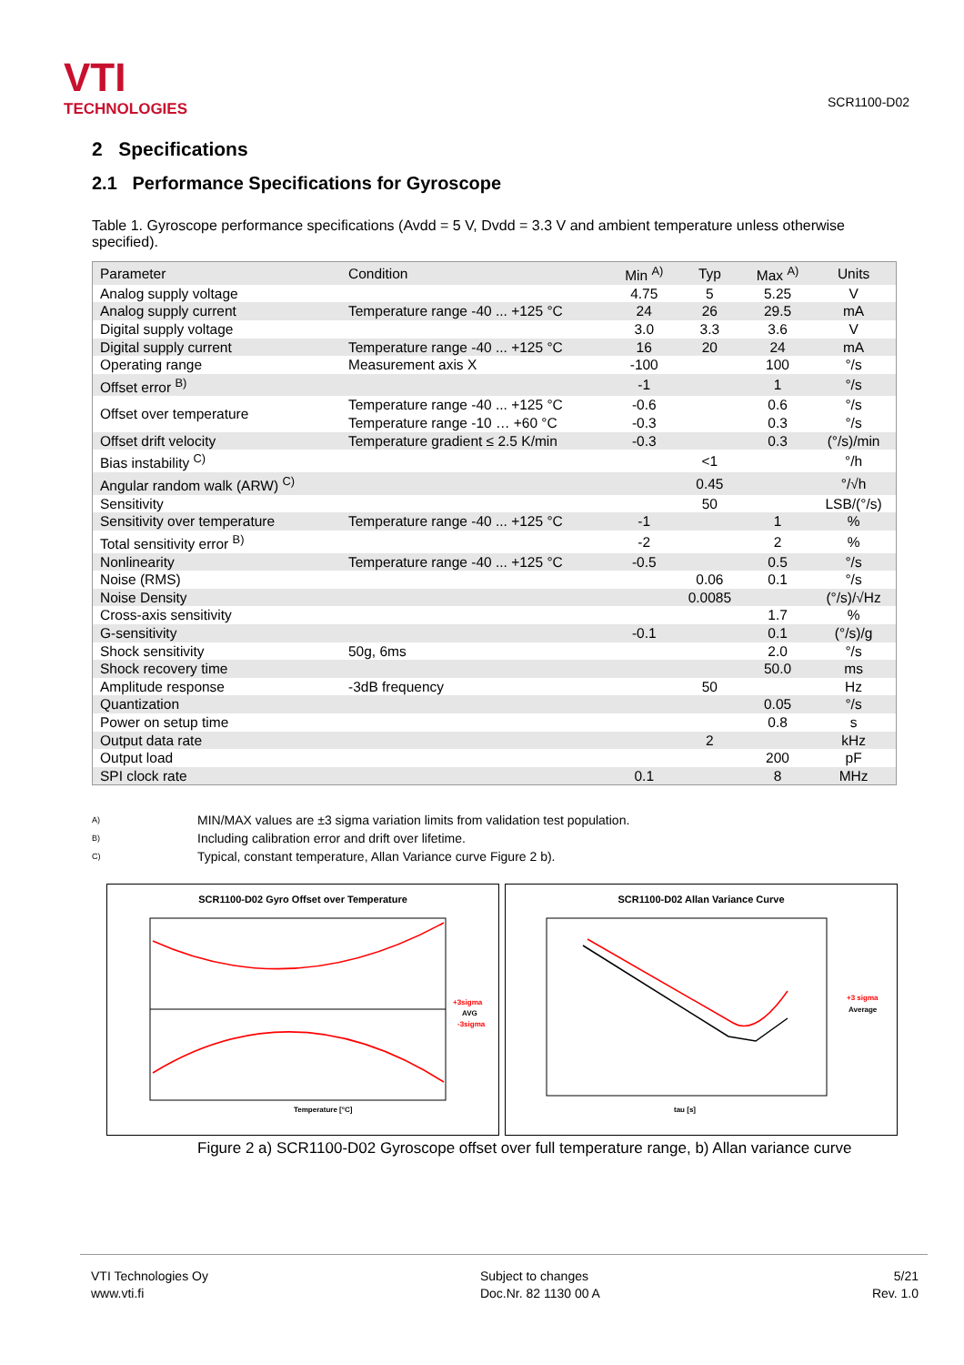VTI
TECHNOLOGIES
SCR1100-D02
2 Specifications
2.1 Performance Specifications for Gyroscope
Table 1. Gyroscope performance specifications (Avdd = 5 V, Dvdd = 3.3 V and ambient temperature unless otherwise specified).
| Parameter | Condition | Min <sup>A)</sup> | Typ | Max <sup>A)</sup> | Units |
| --- | --- | --- | --- | --- | --- |
| Analog supply voltage | | 4.75 | 5 | 5.25 | V |
| Analog supply current | Temperature range -40 ... +125 °C | 24 | 26 | 29.5 | mA |
| Digital supply voltage | | 3.0 | 3.3 | 3.6 | V |
| Digital supply current | Temperature range -40 ... +125 °C | 16 | 20 | 24 | mA |
| Operating range | Measurement axis X | -100 | | 100 | °/s |
| Offset error <sup>B)</sup> | | -1 | | 1 | °/s |
| Offset over temperature | Temperature range -40 ... +125 °C Temperature range -10 … +60 °C | -0.6 -0.3 | | 0.6 0.3 | °/s °/s |
| Offset drift velocity | Temperature gradient ≤ 2.5 K/min | -0.3 | | 0.3 | (°/s)/min |
| Bias instability <sup>C)</sup> | | | <1 | | °/h |
| Angular random walk (ARW) <sup>C)</sup> | | | 0.45 | | °/√h |
| Sensitivity | | | 50 | | LSB/(°/s) |
| Sensitivity over temperature | Temperature range -40 ... +125 °C | -1 | | 1 | % |
| Total sensitivity error <sup>B)</sup> | | -2 | | 2 | % |
| Nonlinearity | Temperature range -40 ... +125 °C | -0.5 | | 0.5 | °/s |
| Noise (RMS) | | | 0.06 | 0.1 | °/s |
| Noise Density | | | 0.0085 | | (°/s)/√Hz |
| Cross-axis sensitivity | | | | 1.7 | % |
| G-sensitivity | | -0.1 | | 0.1 | (°/s)/g |
| Shock sensitivity | 50g, 6ms | | | 2.0 | °/s |
| Shock recovery time | | | | 50.0 | ms |
| Amplitude response | -3dB frequency | | 50 | | Hz |
| Quantization | | | | 0.05 | °/s |
| Power on setup time | | | | 0.8 | s |
| Output data rate | | | 2 | | kHz |
| Output load | | | | 200 | pF |
| SPI clock rate | | 0.1 | | 8 | MHz |
A) MIN/MAX values are ±3 sigma variation limits from validation test population.
B) Including calibration error and drift over lifetime.
C) Typical, constant temperature, Allan Variance curve Figure 2 b).
SCR1100-D02 Gyro Offset over Temperature
Temperature [°C]
+3sigma
AVG
-3sigma
SCR1100-D02 Allan Variance Curve
tau [s]
+3 sigma
Average
Figure 2 a) SCR1100-D02 Gyroscope offset over full temperature range, b) Allan variance curve
VTI Technologies Oy
www.vti.fi
Subject to changes
Doc.Nr. 82 1130 00 A
5/21
Rev. 1.0